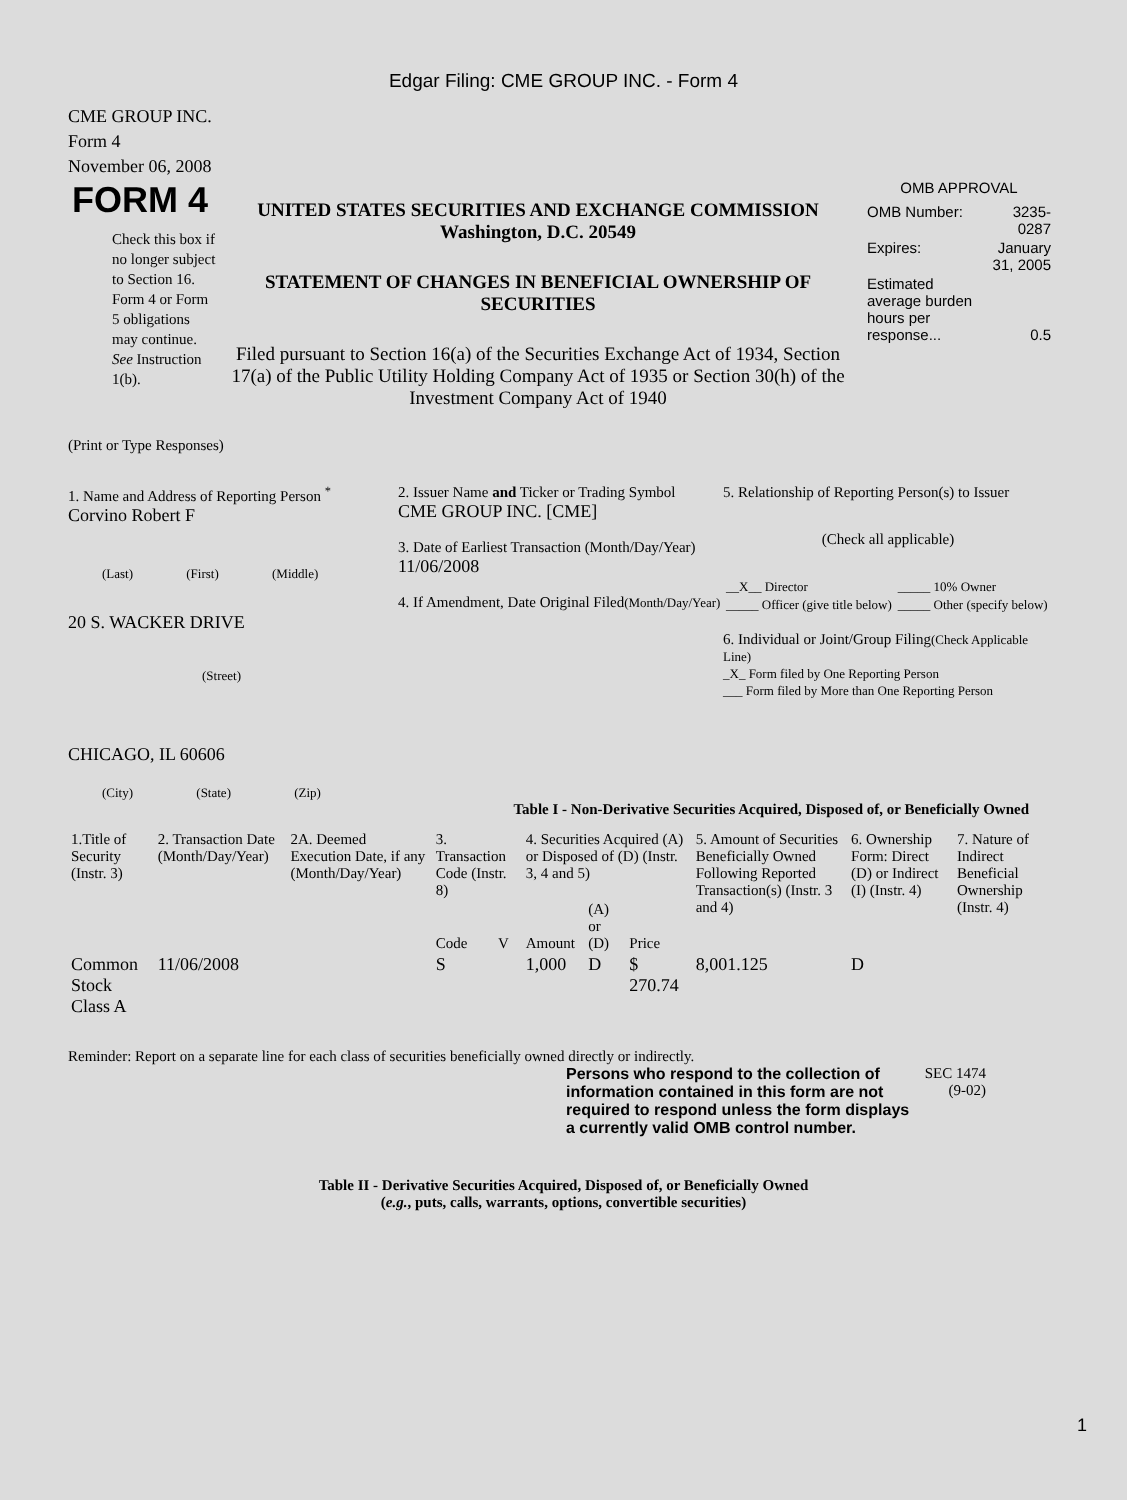Edgar Filing: CME GROUP INC. - Form 4
CME GROUP INC.
Form 4
November 06, 2008
FORM 4
Check this box if no longer subject to Section 16. Form 4 or Form 5 obligations may continue. See Instruction 1(b).
UNITED STATES SECURITIES AND EXCHANGE COMMISSION
Washington, D.C. 20549
STATEMENT OF CHANGES IN BENEFICIAL OWNERSHIP OF SECURITIES
Filed pursuant to Section 16(a) of the Securities Exchange Act of 1934, Section 17(a) of the Public Utility Holding Company Act of 1935 or Section 30(h) of the Investment Company Act of 1940
OMB APPROVAL
| OMB Number: | 3235-0287 |
| Expires: | January 31, 2005 |
| Estimated average burden hours per response... | 0.5 |
(Print or Type Responses)
1. Name and Address of Reporting Person <sup>*</sup>
Corvino Robert F
(Last) (First) (Middle)
20 S. WACKER DRIVE
(Street)
CHICAGO, IL 60606
(City) (State) (Zip)
2. Issuer Name and Ticker or Trading Symbol
CME GROUP INC. [CME]
3. Date of Earliest Transaction (Month/Day/Year)
11/06/2008
4. If Amendment, Date Original Filed(Month/Day/Year)
5. Relationship of Reporting Person(s) to Issuer
(Check all applicable)
| __X__ Director | _____ 10% Owner |
| _____ Officer (give title below) | _____ Other (specify below) |
6. Individual or Joint/Group Filing(Check Applicable Line)
_X_ Form filed by One Reporting Person
___ Form filed by More than One Reporting Person
Table I - Non-Derivative Securities Acquired, Disposed of, or Beneficially Owned
| 1.Title of Security (Instr. 3) | 2. Transaction Date (Month/Day/Year) | 2A. Deemed Execution Date, if any (Month/Day/Year) | 3. Transaction Code (Instr. 8) | | 4. Securities Acquired (A) or Disposed of (D) (Instr. 3, 4 and 5) | | | 5. Amount of Securities Beneficially Owned Following Reported Transaction(s) (Instr. 3 and 4) | 6. Ownership Form: Direct (D) or Indirect (I) (Instr. 4) | 7. Nature of Indirect Beneficial Ownership (Instr. 4) |
| --- | --- | --- | --- | --- | --- | --- | --- | --- | --- | --- |
| | | | Code | V | Amount | (A) or (D) | Price | | | |
| Common Stock Class A | 11/06/2008 | | S | | 1,000 | D | $ 270.74 | 8,001.125 | D | |
Reminder: Report on a separate line for each class of securities beneficially owned directly or indirectly.
Persons who respond to the collection of information contained in this form are not required to respond unless the form displays a currently valid OMB control number.
SEC 1474 (9-02)
Table II - Derivative Securities Acquired, Disposed of, or Beneficially Owned
(e.g., puts, calls, warrants, options, convertible securities)
1